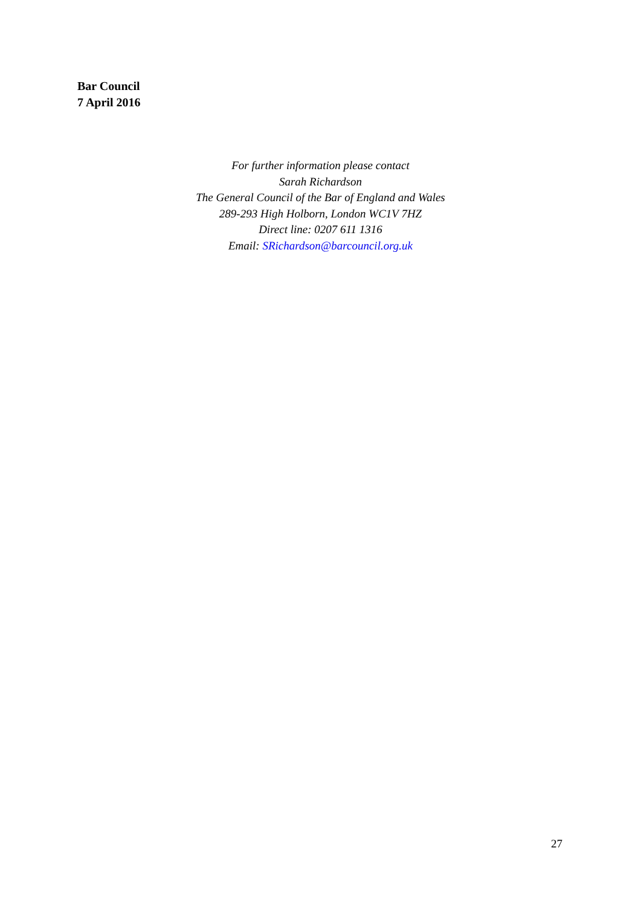Bar Council
7 April 2016
For further information please contact
Sarah Richardson
The General Council of the Bar of England and Wales
289-293 High Holborn, London WC1V 7HZ
Direct line: 0207 611 1316
Email: SRichardson@barcouncil.org.uk
27